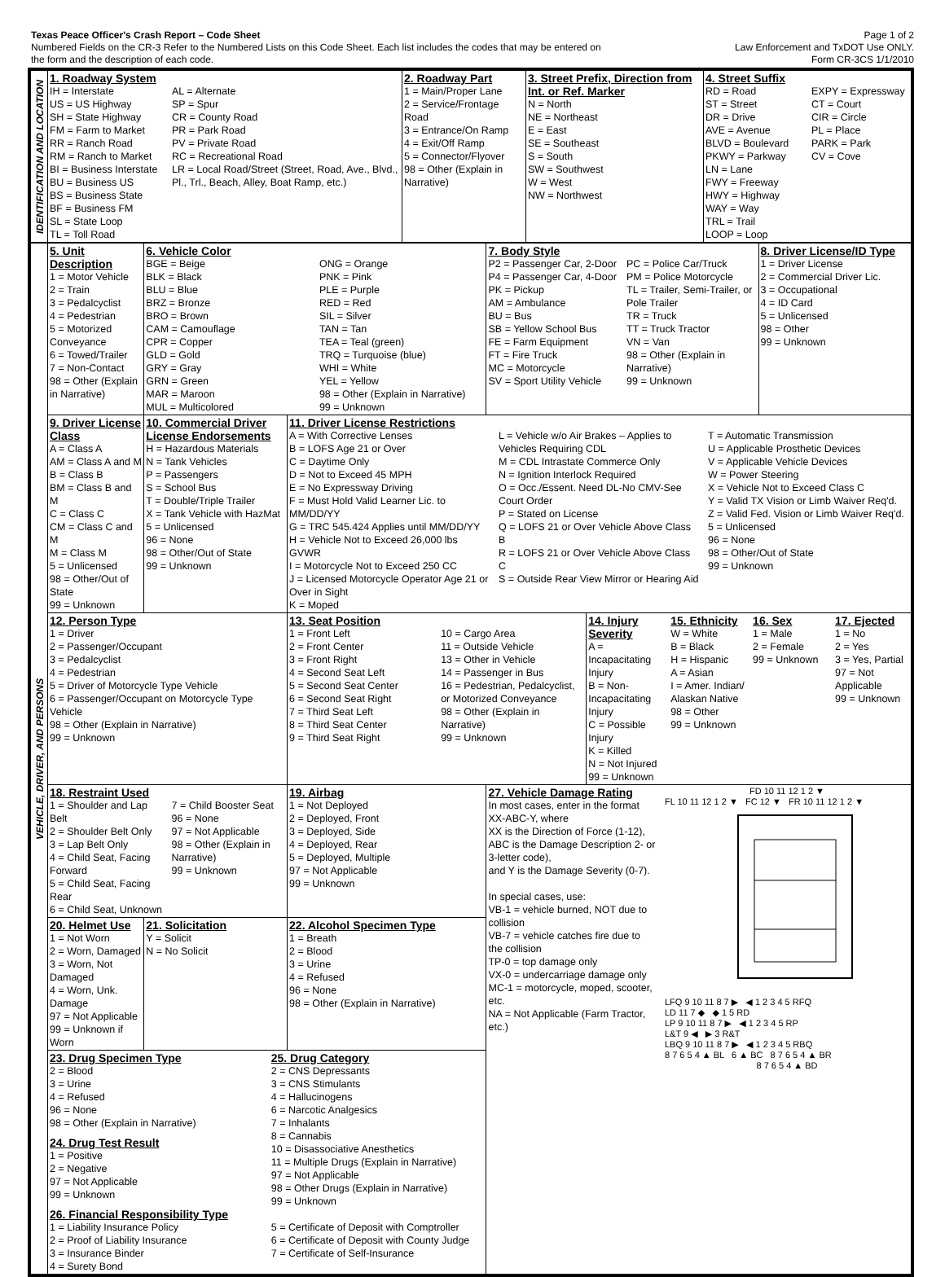Texas Peace Officer's Crash Report – Code Sheet
Numbered Fields on the CR-3 Refer to the Numbered Lists on this Code Sheet. Each list includes the codes that may be entered on
the form and the description of each code.
Page 1 of 2
Law Enforcement and TxDOT Use ONLY.
Form CR-3CS 1/1/2010
| IDENTIFICATION AND LOCATION | 1. Roadway System IH = Interstate US = US Highway SH = State Highway FM = Farm to Market RR = Ranch Road RM = Ranch to Market BI = Business Interstate BU = Business US BS = Business State BF = Business FM SL = State Loop TL = Toll Road AL = Alternate SP = Spur CR = County Road PR = Park Road PV = Private Road RC = Recreational Road LR = Local Road/Street (Street, Road, Ave., Blvd., Pl., Trl., Beach, Alley, Boat Ramp, etc.) | 2. Roadway Part 1 = Main/Proper Lane 2 = Service/Frontage Road 3 = Entrance/On Ramp 4 = Exit/Off Ramp 5 = Connector/Flyover 98 = Other (Explain in Narrative) | 3. Street Prefix, Direction from Int. or Ref. Marker N = North NE = Northeast E = East SE = Southeast S = South SW = Southwest W = West NW = Northwest | 4. Street Suffix RD = Road ST = Street DR = Drive AVE = Avenue BLVD = Boulevard PKWY = Parkway LN = Lane FWY = Freeway HWY = Highway WAY = Way TRL = Trail LOOP = Loop EXPY = Expressway CT = Court CIR = Circle PL = Place PARK = Park CV = Cove |
| VEHICLE, DRIVER, AND PERSONS | 5. Unit Description 1 = Motor Vehicle 2 = Train 3 = Pedalcyclist 4 = Pedestrian 5 = Motorized Conveyance 6 = Towed/Trailer 7 = Non-Contact 98 = Other (Explain in Narrative) | 6. Vehicle Color BGE = Beige BLK = Black BLU = Blue BRZ = Bronze BRO = Brown CAM = Camouflage CPR = Copper GLD = Gold GRY = Gray GRN = Green MAR = Maroon MUL = Multicolored ONG = Orange PNK = Pink PLE = Purple RED = Red SIL = Silver TAN = Tan TEA = Teal (green) TRQ = Turquoise (blue) WHI = White YEL = Yellow 98 = Other (Explain in Narrative) 99 = Unknown | | 7. Body Style P2 = Passenger Car, 2-Door P4 = Passenger Car, 4-Door PK = Pickup AM = Ambulance BU = Bus SB = Yellow School Bus FE = Farm Equipment FT = Fire Truck MC = Motorcycle SV = Sport Utility Vehicle PC = Police Car/Truck PM = Police Motorcycle TL = Trailer, Semi-Trailer, or Pole Trailer TR = Truck TT = Truck Tractor VN = Van 98 = Other (Explain in Narrative) 99 = Unknown | | 8. Driver License/ID Type 1 = Driver License 2 = Commercial Driver Lic. 3 = Occupational 4 = ID Card 5 = Unlicensed 98 = Other 99 = Unknown |
| | 9. Driver License Class A = Class A AM = Class A and M B = Class B BM = Class B and M C = Class C CM = Class C and M M = Class M 5 = Unlicensed 98 = Other/Out of State 99 = Unknown | 10. Commercial Driver License Endorsements H = Hazardous Materials N = Tank Vehicles P = Passengers S = School Bus T = Double/Triple Trailer X = Tank Vehicle with HazMat 5 = Unlicensed 96 = None 98 = Other/Out of State 99 = Unknown | 11. Driver License Restrictions A = With Corrective Lenses B = LOFS Age 21 or Over C = Daytime Only D = Not to Exceed 45 MPH E = No Expressway Driving F = Must Hold Valid Learner Lic. to MM/DD/YY G = TRC 545.424 Applies until MM/DD/YY H = Vehicle Not to Exceed 26,000 lbs GVWR I = Motorcycle Not to Exceed 250 CC J = Licensed Motorcycle Operator Age 21 or Over in Sight K = Moped L = Vehicle w/o Air Brakes – Applies to Vehicles Requiring CDL M = CDL Intrastate Commerce Only N = Ignition Interlock Required O = Occ./Essent. Need DL-No CMV-See Court Order P = Stated on License Q = LOFS 21 or Over Vehicle Above Class B R = LOFS 21 or Over Vehicle Above Class C S = Outside Rear View Mirror or Hearing Aid T = Automatic Transmission U = Applicable Prosthetic Devices V = Applicable Vehicle Devices W = Power Steering X = Vehicle Not to Exceed Class C Y = Valid TX Vision or Limb Waiver Req'd. Z = Valid Fed. Vision or Limb Waiver Req'd. 5 = Unlicensed 96 = None 98 = Other/Out of State 99 = Unknown | | | |
| | 12. Person Type 1 = Driver 2 = Passenger/Occupant 3 = Pedalcyclist 4 = Pedestrian 5 = Driver of Motorcycle Type Vehicle 6 = Passenger/Occupant on Motorcycle Type Vehicle 98 = Other (Explain in Narrative) 99 = Unknown | | 13. Seat Position 1 = Front Left 2 = Front Center 3 = Front Right 4 = Second Seat Left 5 = Second Seat Center 6 = Second Seat Right 7 = Third Seat Left 8 = Third Seat Center 9 = Third Seat Right 10 = Cargo Area 11 = Outside Vehicle 13 = Other in Vehicle 14 = Passenger in Bus 16 = Pedestrian, Pedalcyclist, or Motorized Conveyance 98 = Other (Explain in Narrative) 99 = Unknown | | 14. Injury Severity A = Incapacitating Injury B = Non-Incapacitating Injury C = Possible Injury K = Killed N = Not Injured 99 = Unknown 15. Ethnicity W = White B = Black H = Hispanic A = Asian I = Amer. Indian/ Alaskan Native 98 = Other 99 = Unknown 16. Sex 1 = Male 2 = Female 99 = Unknown 17. Ejected 1 = No 2 = Yes 3 = Yes, Partial 97 = Not Applicable 99 = Unknown | |
| | 18. Restraint Used 1 = Shoulder and Lap Belt 2 = Shoulder Belt Only 3 = Lap Belt Only 4 = Child Seat, Facing Forward 5 = Child Seat, Facing Rear 6 = Child Seat, Unknown 7 = Child Booster Seat 96 = None 97 = Not Applicable 98 = Other (Explain in Narrative) 99 = Unknown | | 19. Airbag 1 = Not Deployed 2 = Deployed, Front 3 = Deployed, Side 4 = Deployed, Rear 5 = Deployed, Multiple 97 = Not Applicable 99 = Unknown | 27. Vehicle Damage Rating In most cases, enter in the format XX-ABC-Y, where XX is the Direction of Force (1-12), ABC is the Damage Description 2- or 3-letter code), and Y is the Damage Severity (0-7). In special cases, use: VB-1 = vehicle burned, NOT due to collision VB-7 = vehicle catches fire due to the collision TP-0 = top damage only VX-0 = undercarriage damage only MC-1 = motorcycle, moped, scooter, etc. NA = Not Applicable (Farm Tractor, etc.) FD 10 11 12 1 2 ▼ FL 10 11 12 1 2 ▼ FC 12 ▼ FR 10 11 12 1 2 ▼ LFQ 9 10 11 8 7 ▶ ◀ 1 2 3 4 5 RFQ LD 11 7 ◆ ◆ 1 5 RD LP 9 10 11 8 7 ▶ ◀ 1 2 3 4 5 RP L&T 9 ◀ ▶ 3 R&T LBQ 9 10 11 8 7 ▶ ◀ 1 2 3 4 5 RBQ 8 7 6 5 4 ▲ BL 6 ▲ BC 8 7 6 5 4 ▲ BR 8 7 6 5 4 ▲ BD | | |
| | 20. Helmet Use 1 = Not Worn 2 = Worn, Damaged 3 = Worn, Not Damaged 4 = Worn, Unk. Damage 97 = Not Applicable 99 = Unknown if Worn | 21. Solicitation Y = Solicit N = No Solicit | 22. Alcohol Specimen Type 1 = Breath 2 = Blood 3 = Urine 4 = Refused 96 = None 98 = Other (Explain in Narrative) | | | |
| | 23. Drug Specimen Type 2 = Blood 3 = Urine 4 = Refused 96 = None 98 = Other (Explain in Narrative) 24. Drug Test Result 1 = Positive 2 = Negative 97 = Not Applicable 99 = Unknown 25. Drug Category 2 = CNS Depressants 3 = CNS Stimulants 4 = Hallucinogens 6 = Narcotic Analgesics 7 = Inhalants 8 = Cannabis 10 = Disassociative Anesthetics 11 = Multiple Drugs (Explain in Narrative) 97 = Not Applicable 98 = Other Drugs (Explain in Narrative) 99 = Unknown 26. Financial Responsibility Type 1 = Liability Insurance Policy 2 = Proof of Liability Insurance 3 = Insurance Binder 4 = Surety Bond 5 = Certificate of Deposit with Comptroller 6 = Certificate of Deposit with County Judge 7 = Certificate of Self-Insurance | | | | | |